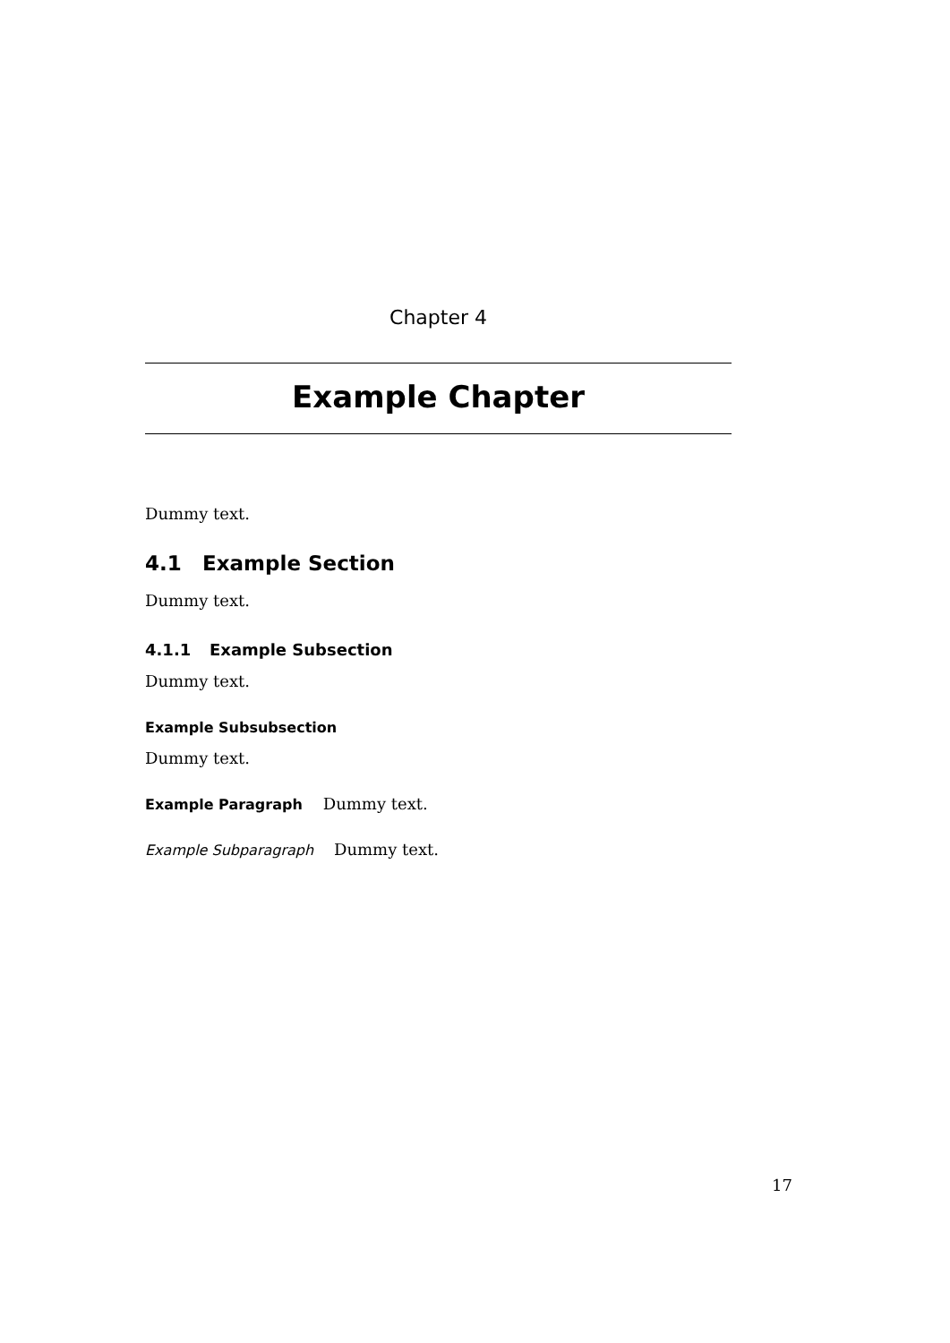Chapter 4
Example Chapter
Dummy text.
4.1 Example Section
Dummy text.
4.1.1 Example Subsection
Dummy text.
Example Subsubsection
Dummy text.
Example Paragraph Dummy text.
Example Subparagraph Dummy text.
17